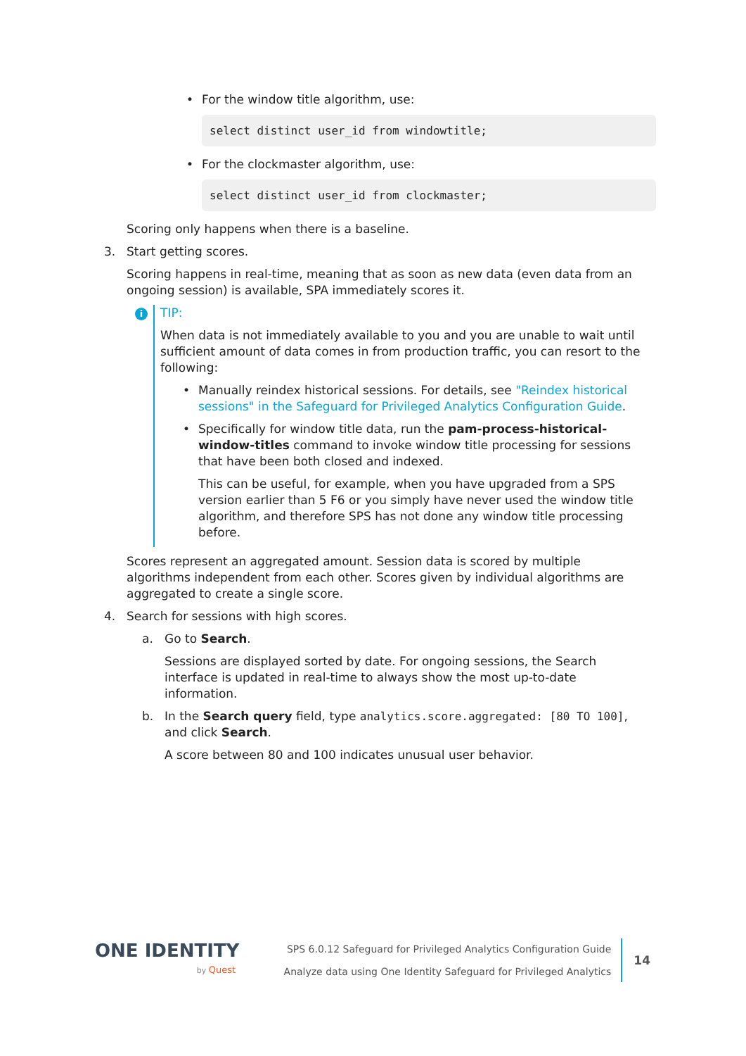• For the window title algorithm, use:
select distinct user_id from windowtitle;
• For the clockmaster algorithm, use:
select distinct user_id from clockmaster;
Scoring only happens when there is a baseline.
3. Start getting scores.
Scoring happens in real-time, meaning that as soon as new data (even data from an ongoing session) is available, SPA immediately scores it.
i
TIP:
When data is not immediately available to you and you are unable to wait until sufficient amount of data comes in from production traffic, you can resort to the following:
• Manually reindex historical sessions. For details, see "Reindex historical sessions" in the Safeguard for Privileged Analytics Configuration Guide.
• Specifically for window title data, run the pam-process-historical-window-titles command to invoke window title processing for sessions that have been both closed and indexed.
This can be useful, for example, when you have upgraded from a SPS version earlier than 5 F6 or you simply have never used the window title algorithm, and therefore SPS has not done any window title processing before.
Scores represent an aggregated amount. Session data is scored by multiple algorithms independent from each other. Scores given by individual algorithms are aggregated to create a single score.
4. Search for sessions with high scores.
a. Go to Search.
Sessions are displayed sorted by date. For ongoing sessions, the Search interface is updated in real-time to always show the most up-to-date information.
b. In the Search query field, type analytics.score.aggregated: [80 TO 100], and click Search.
A score between 80 and 100 indicates unusual user behavior.
ONE IDENTITY
by Quest
SPS 6.0.12 Safeguard for Privileged Analytics Configuration Guide
Analyze data using One Identity Safeguard for Privileged Analytics
14